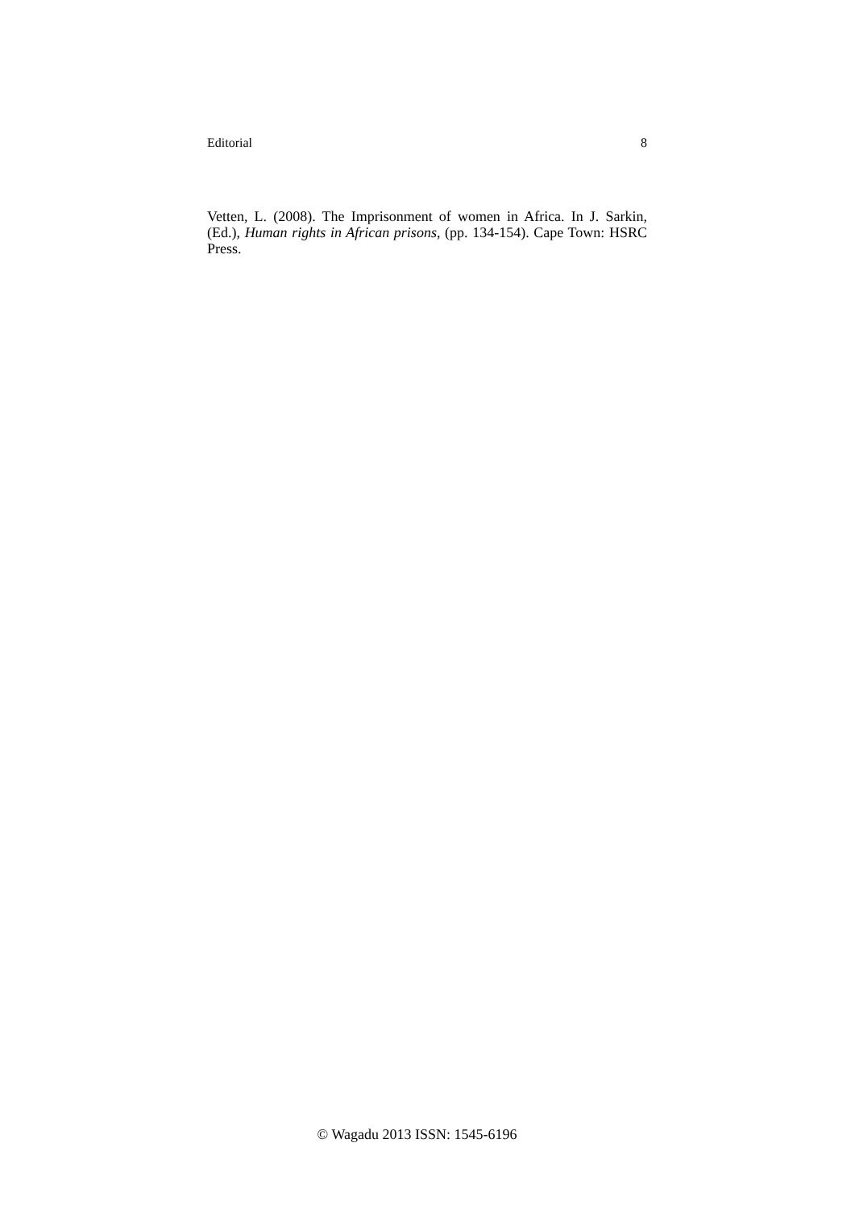Editorial 8
Vetten, L. (2008). The Imprisonment of women in Africa. In J. Sarkin, (Ed.), Human rights in African prisons, (pp. 134-154). Cape Town: HSRC Press.
© Wagadu 2013 ISSN: 1545-6196